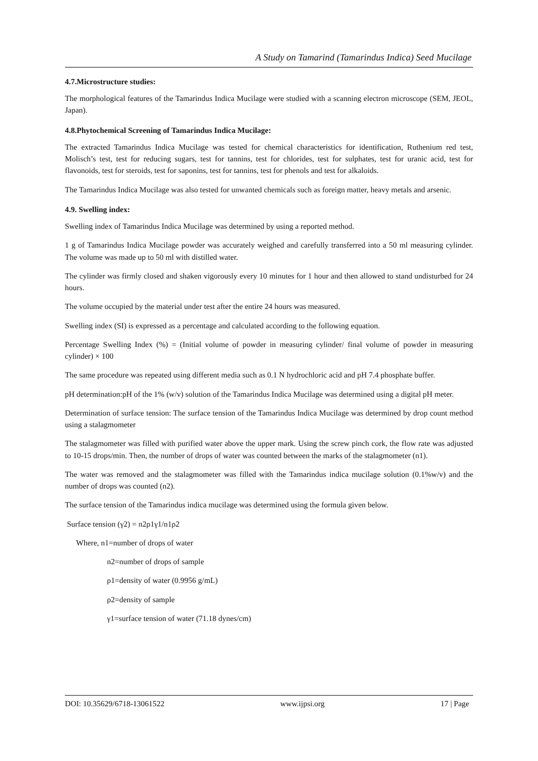A Study on Tamarind (Tamarindus Indica) Seed Mucilage
4.7.Microstructure studies:
The morphological features of the Tamarindus Indica Mucilage were studied with a scanning electron microscope (SEM, JEOL, Japan).
4.8.Phytochemical Screening of Tamarindus Indica Mucilage:
The extracted Tamarindus Indica Mucilage was tested for chemical characteristics for identification, Ruthenium red test, Molisch’s test, test for reducing sugars, test for tannins, test for chlorides, test for sulphates, test for uranic acid, test for flavonoids, test for steroids, test for saponins, test for tannins, test for phenols and test for alkaloids.
The Tamarindus Indica Mucilage was also tested for unwanted chemicals such as foreign matter, heavy metals and arsenic.
4.9. Swelling index:
Swelling index of Tamarindus Indica Mucilage was determined by using a reported method.
1 g of Tamarindus Indica Mucilage powder was accurately weighed and carefully transferred into a 50 ml measuring cylinder. The volume was made up to 50 ml with distilled water.
The cylinder was firmly closed and shaken vigorously every 10 minutes for 1 hour and then allowed to stand undisturbed for 24 hours.
The volume occupied by the material under test after the entire 24 hours was measured.
Swelling index (SI) is expressed as a percentage and calculated according to the following equation.
Percentage Swelling Index (%) = (Initial volume of powder in measuring cylinder/ final volume of powder in measuring cylinder) × 100
The same procedure was repeated using different media such as 0.1 N hydrochloric acid and pH 7.4 phosphate buffer.
pH determination:pH of the 1% (w/v) solution of the Tamarindus Indica Mucilage was determined using a digital pH meter.
Determination of surface tension: The surface tension of the Tamarindus Indica Mucilage was determined by drop count method using a stalagmometer
The stalagmometer was filled with purified water above the upper mark. Using the screw pinch cork, the flow rate was adjusted to 10-15 drops/min. Then, the number of drops of water was counted between the marks of the stalagmometer (n1).
The water was removed and the stalagmometer was filled with the Tamarindus indica mucilage solution (0.1%w/v) and the number of drops was counted (n2).
The surface tension of the Tamarindus indica mucilage was determined using the formula given below.
Surface tension (γ2) = n2ρ1γ1/n1ρ2
Where, n1=number of drops of water
n2=number of drops of sample
ρ1=density of water (0.9956 g/mL)
ρ2=density of sample
γ1=surface tension of water (71.18 dynes/cm)
DOI: 10.35629/6718-13061522 www.ijpsi.org 17 | Page